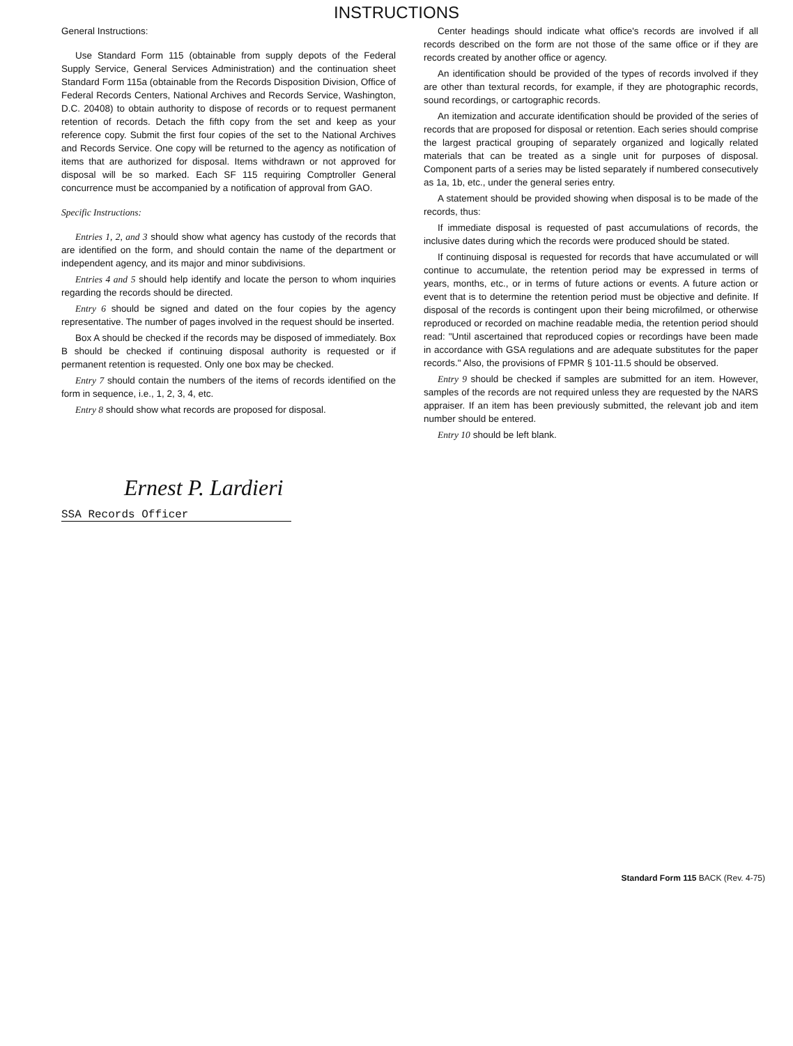INSTRUCTIONS
General Instructions:
Use Standard Form 115 (obtainable from supply depots of the Federal Supply Service, General Services Administration) and the continuation sheet Standard Form 115a (obtainable from the Records Disposition Division, Office of Federal Records Centers, National Archives and Records Service, Washington, D.C. 20408) to obtain authority to dispose of records or to request permanent retention of records. Detach the fifth copy from the set and keep as your reference copy. Submit the first four copies of the set to the National Archives and Records Service. One copy will be returned to the agency as notification of items that are authorized for disposal. Items withdrawn or not approved for disposal will be so marked. Each SF 115 requiring Comptroller General concurrence must be accompanied by a notification of approval from GAO.
Specific Instructions:
Entries 1, 2, and 3 should show what agency has custody of the records that are identified on the form, and should contain the name of the department or independent agency, and its major and minor subdivisions.
Entries 4 and 5 should help identify and locate the person to whom inquiries regarding the records should be directed.
Entry 6 should be signed and dated on the four copies by the agency representative. The number of pages involved in the request should be inserted.
Box A should be checked if the records may be disposed of immediately. Box B should be checked if continuing disposal authority is requested or if permanent retention is requested. Only one box may be checked.
Entry 7 should contain the numbers of the items of records identified on the form in sequence, i.e., 1, 2, 3, 4, etc.
Entry 8 should show what records are proposed for disposal.
Center headings should indicate what office's records are involved if all records described on the form are not those of the same office or if they are records created by another office or agency.
An identification should be provided of the types of records involved if they are other than textural records, for example, if they are photographic records, sound recordings, or cartographic records.
An itemization and accurate identification should be provided of the series of records that are proposed for disposal or retention. Each series should comprise the largest practical grouping of separately organized and logically related materials that can be treated as a single unit for purposes of disposal. Component parts of a series may be listed separately if numbered consecutively as 1a, 1b, etc., under the general series entry.
A statement should be provided showing when disposal is to be made of the records, thus:
If immediate disposal is requested of past accumulations of records, the inclusive dates during which the records were produced should be stated.
If continuing disposal is requested for records that have accumulated or will continue to accumulate, the retention period may be expressed in terms of years, months, etc., or in terms of future actions or events. A future action or event that is to determine the retention period must be objective and definite. If disposal of the records is contingent upon their being microfilmed, or otherwise reproduced or recorded on machine readable media, the retention period should read: "Until ascertained that reproduced copies or recordings have been made in accordance with GSA regulations and are adequate substitutes for the paper records." Also, the provisions of FPMR § 101-11.5 should be observed.
Entry 9 should be checked if samples are submitted for an item. However, samples of the records are not required unless they are requested by the NARS appraiser. If an item has been previously submitted, the relevant job and item number should be entered.
Entry 10 should be left blank.
Ernest P. Lardieri
SSA Records Officer
Standard Form 115 BACK (Rev. 4-75)